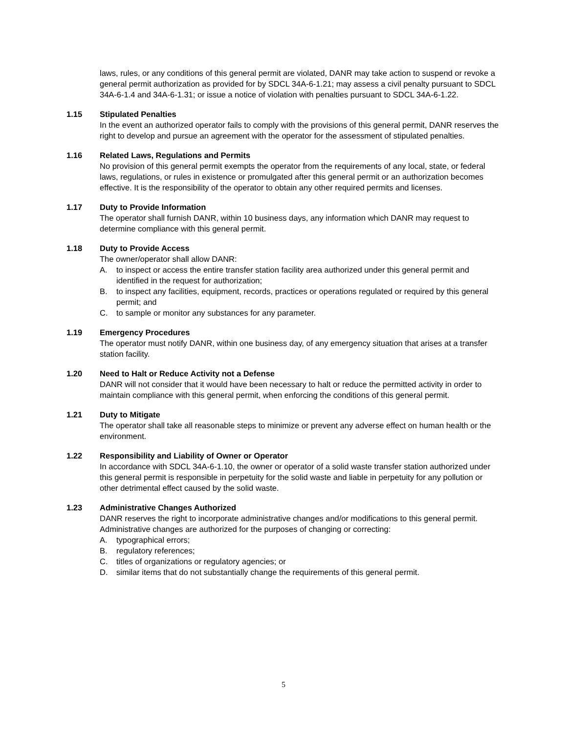laws, rules, or any conditions of this general permit are violated, DANR may take action to suspend or revoke a general permit authorization as provided for by SDCL 34A-6-1.21; may assess a civil penalty pursuant to SDCL 34A-6-1.4 and 34A-6-1.31; or issue a notice of violation with penalties pursuant to SDCL 34A-6-1.22.
1.15 Stipulated Penalties
In the event an authorized operator fails to comply with the provisions of this general permit, DANR reserves the right to develop and pursue an agreement with the operator for the assessment of stipulated penalties.
1.16 Related Laws, Regulations and Permits
No provision of this general permit exempts the operator from the requirements of any local, state, or federal laws, regulations, or rules in existence or promulgated after this general permit or an authorization becomes effective. It is the responsibility of the operator to obtain any other required permits and licenses.
1.17 Duty to Provide Information
The operator shall furnish DANR, within 10 business days, any information which DANR may request to determine compliance with this general permit.
1.18 Duty to Provide Access
The owner/operator shall allow DANR:
A. to inspect or access the entire transfer station facility area authorized under this general permit and identified in the request for authorization;
B. to inspect any facilities, equipment, records, practices or operations regulated or required by this general permit; and
C. to sample or monitor any substances for any parameter.
1.19 Emergency Procedures
The operator must notify DANR, within one business day, of any emergency situation that arises at a transfer station facility.
1.20 Need to Halt or Reduce Activity not a Defense
DANR will not consider that it would have been necessary to halt or reduce the permitted activity in order to maintain compliance with this general permit, when enforcing the conditions of this general permit.
1.21 Duty to Mitigate
The operator shall take all reasonable steps to minimize or prevent any adverse effect on human health or the environment.
1.22 Responsibility and Liability of Owner or Operator
In accordance with SDCL 34A-6-1.10, the owner or operator of a solid waste transfer station authorized under this general permit is responsible in perpetuity for the solid waste and liable in perpetuity for any pollution or other detrimental effect caused by the solid waste.
1.23 Administrative Changes Authorized
DANR reserves the right to incorporate administrative changes and/or modifications to this general permit. Administrative changes are authorized for the purposes of changing or correcting:
A. typographical errors;
B. regulatory references;
C. titles of organizations or regulatory agencies; or
D. similar items that do not substantially change the requirements of this general permit.
5